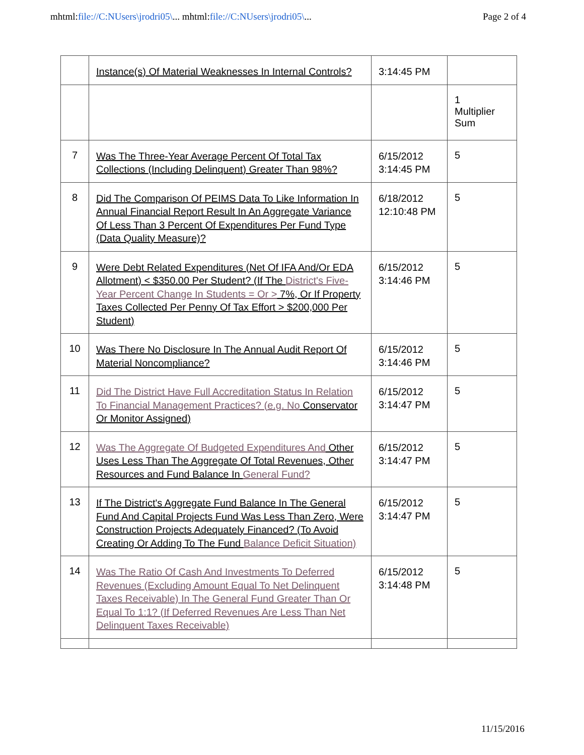mhtml:file://C:NUsers\jrodri05\... mhtml:file://C:NUsers\jrodri05\...
Page 2 of 4
| | Instance(s) Of Material Weaknesses In Internal Controls? | 3:14:45 PM | |
| | | | 1 Multiplier Sum |
| 7 | Was The Three-Year Average Percent Of Total Tax Collections (Including Delinquent) Greater Than 98%? | 6/15/2012 3:14:45 PM | 5 |
| 8 | Did The Comparison Of PEIMS Data To Like Information In Annual Financial Report Result In An Aggregate Variance Of Less Than 3 Percent Of Expenditures Per Fund Type (Data Quality Measure)? | 6/18/2012 12:10:48 PM | 5 |
| 9 | Were Debt Related Expenditures (Net Of IFA And/Or EDA Allotment) < $350.00 Per Student? (If The District's Five-Year Percent Change In Students = Or > 7%, Or If Property Taxes Collected Per Penny Of Tax Effort > $200,000 Per Student) | 6/15/2012 3:14:46 PM | 5 |
| 10 | Was There No Disclosure In The Annual Audit Report Of Material Noncompliance? | 6/15/2012 3:14:46 PM | 5 |
| 11 | Did The District Have Full Accreditation Status In Relation To Financial Management Practices? (e.g. No Conservator Or Monitor Assigned) | 6/15/2012 3:14:47 PM | 5 |
| 12 | Was The Aggregate Of Budgeted Expenditures And Other Uses Less Than The Aggregate Of Total Revenues, Other Resources and Fund Balance In General Fund? | 6/15/2012 3:14:47 PM | 5 |
| 13 | If The District's Aggregate Fund Balance In The General Fund And Capital Projects Fund Was Less Than Zero, Were Construction Projects Adequately Financed? (To Avoid Creating Or Adding To The Fund Balance Deficit Situation) | 6/15/2012 3:14:47 PM | 5 |
| 14 | Was The Ratio Of Cash And Investments To Deferred Revenues (Excluding Amount Equal To Net Delinquent Taxes Receivable) In The General Fund Greater Than Or Equal To 1:1? (If Deferred Revenues Are Less Than Net Delinquent Taxes Receivable) | 6/15/2012 3:14:48 PM | 5 |
11/15/2016